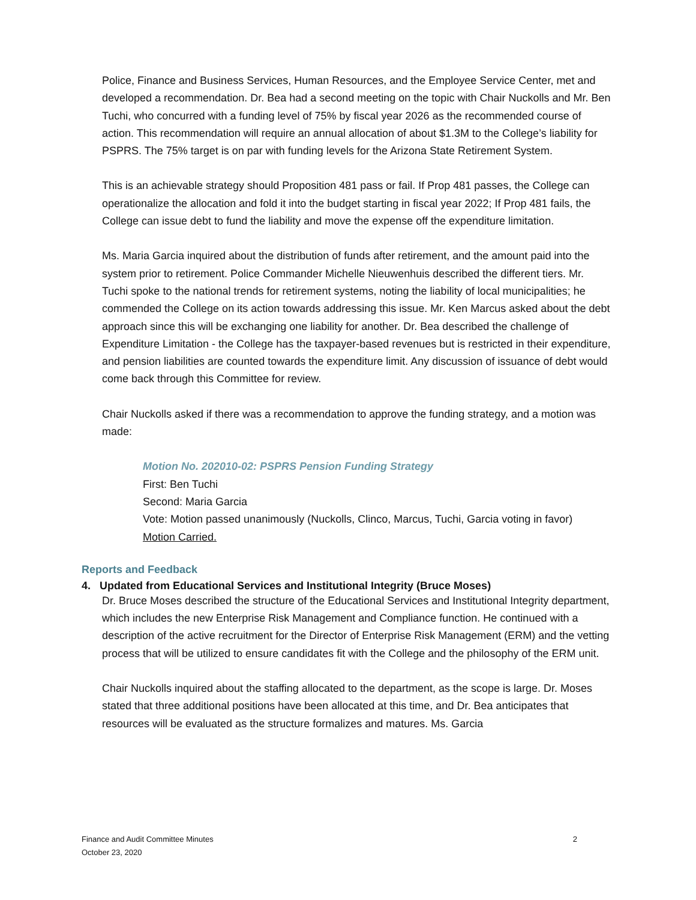Police, Finance and Business Services, Human Resources, and the Employee Service Center, met and developed a recommendation. Dr. Bea had a second meeting on the topic with Chair Nuckolls and Mr. Ben Tuchi, who concurred with a funding level of 75% by fiscal year 2026 as the recommended course of action. This recommendation will require an annual allocation of about $1.3M to the College’s liability for PSPRS. The 75% target is on par with funding levels for the Arizona State Retirement System.
This is an achievable strategy should Proposition 481 pass or fail. If Prop 481 passes, the College can operationalize the allocation and fold it into the budget starting in fiscal year 2022; If Prop 481 fails, the College can issue debt to fund the liability and move the expense off the expenditure limitation.
Ms. Maria Garcia inquired about the distribution of funds after retirement, and the amount paid into the system prior to retirement. Police Commander Michelle Nieuwenhuis described the different tiers. Mr. Tuchi spoke to the national trends for retirement systems, noting the liability of local municipalities; he commended the College on its action towards addressing this issue. Mr. Ken Marcus asked about the debt approach since this will be exchanging one liability for another. Dr. Bea described the challenge of Expenditure Limitation - the College has the taxpayer-based revenues but is restricted in their expenditure, and pension liabilities are counted towards the expenditure limit. Any discussion of issuance of debt would come back through this Committee for review.
Chair Nuckolls asked if there was a recommendation to approve the funding strategy, and a motion was made:
Motion No. 202010-02: PSPRS Pension Funding Strategy
First: Ben Tuchi
Second: Maria Garcia
Vote: Motion passed unanimously (Nuckolls, Clinco, Marcus, Tuchi, Garcia voting in favor)
Motion Carried.
Reports and Feedback
4. Updated from Educational Services and Institutional Integrity (Bruce Moses)
Dr. Bruce Moses described the structure of the Educational Services and Institutional Integrity department, which includes the new Enterprise Risk Management and Compliance function. He continued with a description of the active recruitment for the Director of Enterprise Risk Management (ERM) and the vetting process that will be utilized to ensure candidates fit with the College and the philosophy of the ERM unit.
Chair Nuckolls inquired about the staffing allocated to the department, as the scope is large. Dr. Moses stated that three additional positions have been allocated at this time, and Dr. Bea anticipates that resources will be evaluated as the structure formalizes and matures. Ms. Garcia
Finance and Audit Committee Minutes
October 23, 2020
2